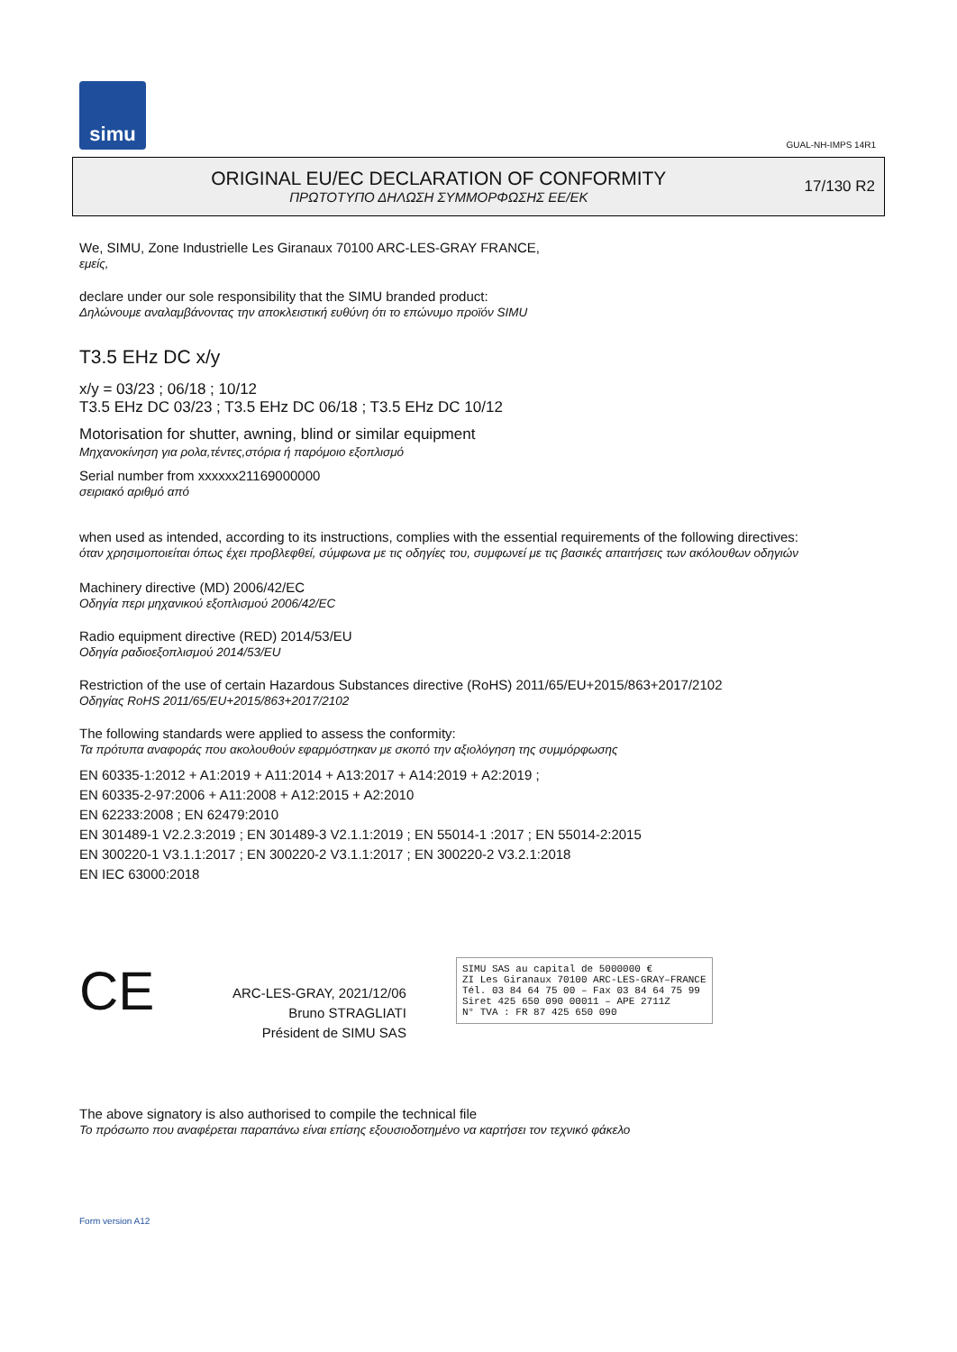simu
GUAL-NH-IMPS 14R1
ORIGINAL EU/EC DECLARATION OF CONFORMITY
ΠΡΩΤΟΤΥΠΟ ΔΗΛΩΣΗ ΣΥΜΜΟΡΦΩΣΗΣ ΕΕ/ΕΚ
17/130 R2
We, SIMU, Zone Industrielle Les Giranaux 70100 ARC-LES-GRAY FRANCE,
εμείς,
declare under our sole responsibility that the SIMU branded product:
Δηλώνουμε αναλαμβάνοντας την αποκλειστική ευθύνη ότι το επώνυμο προϊόν SIMU
T3.5 EHz DC x/y
x/y = 03/23 ; 06/18 ; 10/12
T3.5 EHz DC 03/23 ; T3.5 EHz DC 06/18 ; T3.5 EHz DC 10/12
Motorisation for shutter, awning, blind or similar equipment
Μηχανοκίνηση για ρολα,τέντες,στόρια ή παρόμοιο εξοπλισμό
Serial number from xxxxxx21169000000
σειριακό αριθμό από
when used as intended, according to its instructions, complies with the essential requirements of the following directives:
όταν χρησιμοποιείται όπως έχει προβλεφθεί, σύμφωνα με τις οδηγίες του, συμφωνεί με τις βασικές απαιτήσεις των ακόλουθων οδηγιών
Machinery directive (MD) 2006/42/EC
Οδηγία περι μηχανικού εξοπλισμού 2006/42/EC
Radio equipment directive (RED) 2014/53/EU
Οδηγία ραδιοεξοπλισμού 2014/53/EU
Restriction of the use of certain Hazardous Substances directive (RoHS) 2011/65/EU+2015/863+2017/2102
Οδηγίας RoHS 2011/65/EU+2015/863+2017/2102
The following standards were applied to assess the conformity:
Τα πρότυπα αναφοράς που ακολουθούν εφαρμόστηκαν με σκοπό την αξιολόγηση της συμμόρφωσης
EN 60335-1:2012 + A1:2019 + A11:2014 + A13:2017 + A14:2019 + A2:2019 ;
EN 60335-2-97:2006 + A11:2008 + A12:2015 + A2:2010
EN 62233:2008 ; EN 62479:2010
EN 301489-1 V2.2.3:2019 ; EN 301489-3 V2.1.1:2019 ; EN 55014-1 :2017 ; EN 55014-2:2015
EN 300220-1 V3.1.1:2017 ; EN 300220-2 V3.1.1:2017 ; EN 300220-2 V3.2.1:2018
EN IEC 63000:2018
CE
ARC-LES-GRAY, 2021/12/06
Bruno STRAGLIATI
Président de SIMU SAS
SIMU SAS au capital de 5000000 €
ZI Les Giranaux 70100 ARC-LES-GRAY–FRANCE
Tél. 03 84 64 75 00 – Fax 03 84 64 75 99
Siret 425 650 090 00011 – APE 2711Z
N° TVA : FR 87 425 650 090
The above signatory is also authorised to compile the technical file
Το πρόσωπο που αναφέρεται παραπάνω είναι επίσης εξουσιοδοτημένο να καρτήσει τον τεχνικό φάκελο
Form version A12